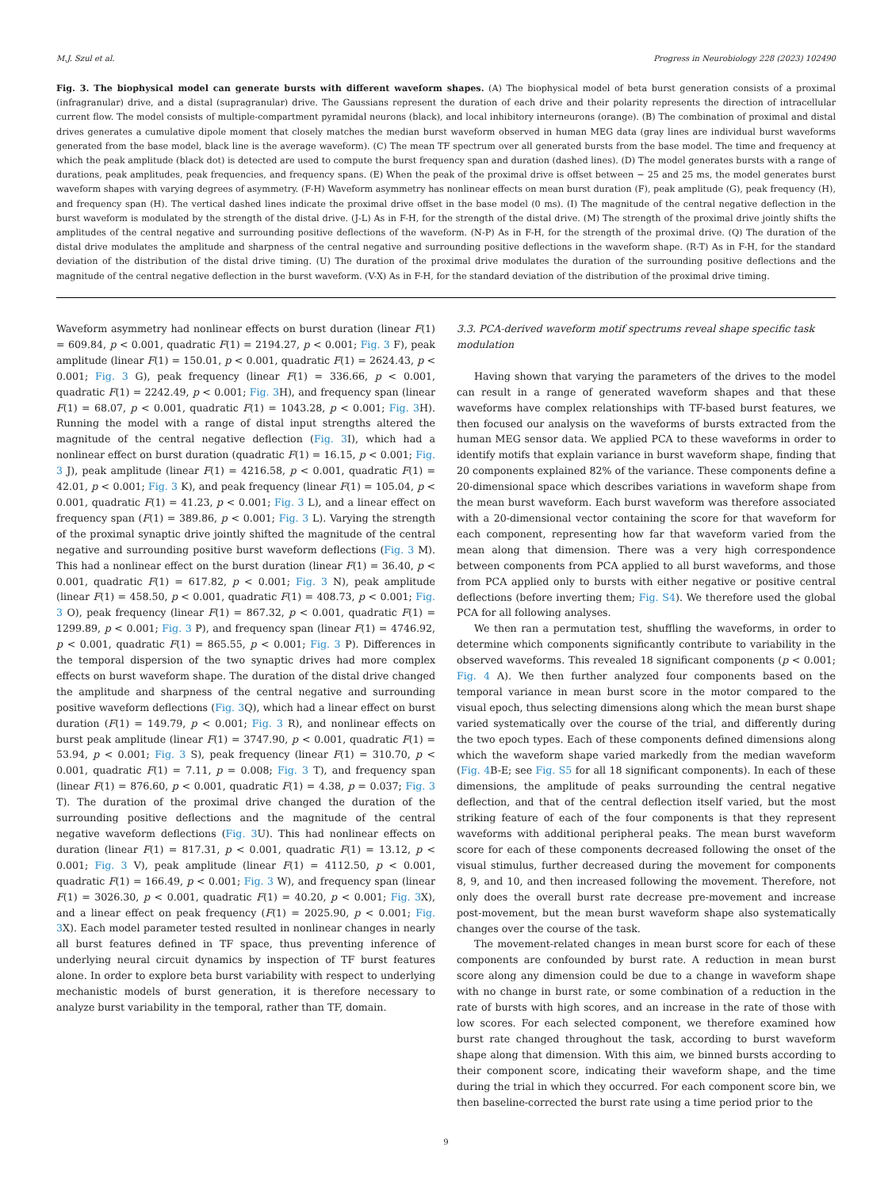M.J. Szul et al. Progress in Neurobiology 228 (2023) 102490
Fig. 3. The biophysical model can generate bursts with different waveform shapes. (A) The biophysical model of beta burst generation consists of a proximal (infragranular) drive, and a distal (supragranular) drive. The Gaussians represent the duration of each drive and their polarity represents the direction of intracellular current flow. The model consists of multiple-compartment pyramidal neurons (black), and local inhibitory interneurons (orange). (B) The combination of proximal and distal drives generates a cumulative dipole moment that closely matches the median burst waveform observed in human MEG data (gray lines are individual burst waveforms generated from the base model, black line is the average waveform). (C) The mean TF spectrum over all generated bursts from the base model. The time and frequency at which the peak amplitude (black dot) is detected are used to compute the burst frequency span and duration (dashed lines). (D) The model generates bursts with a range of durations, peak amplitudes, peak frequencies, and frequency spans. (E) When the peak of the proximal drive is offset between − 25 and 25 ms, the model generates burst waveform shapes with varying degrees of asymmetry. (F-H) Waveform asymmetry has nonlinear effects on mean burst duration (F), peak amplitude (G), peak frequency (H), and frequency span (H). The vertical dashed lines indicate the proximal drive offset in the base model (0 ms). (I) The magnitude of the central negative deflection in the burst waveform is modulated by the strength of the distal drive. (J-L) As in F-H, for the strength of the distal drive. (M) The strength of the proximal drive jointly shifts the amplitudes of the central negative and surrounding positive deflections of the waveform. (N-P) As in F-H, for the strength of the proximal drive. (Q) The duration of the distal drive modulates the amplitude and sharpness of the central negative and surrounding positive deflections in the waveform shape. (R-T) As in F-H, for the standard deviation of the distribution of the distal drive timing. (U) The duration of the proximal drive modulates the duration of the surrounding positive deflections and the magnitude of the central negative deflection in the burst waveform. (V-X) As in F-H, for the standard deviation of the distribution of the proximal drive timing.
Waveform asymmetry had nonlinear effects on burst duration (linear F(1) = 609.84, p < 0.001, quadratic F(1) = 2194.27, p < 0.001; Fig. 3 F), peak amplitude (linear F(1) = 150.01, p < 0.001, quadratic F(1) = 2624.43, p < 0.001; Fig. 3 G), peak frequency (linear F(1) = 336.66, p < 0.001, quadratic F(1) = 2242.49, p < 0.001; Fig. 3 H), and frequency span (linear F(1) = 68.07, p < 0.001, quadratic F(1) = 1043.28, p < 0.001; Fig. 3 H). Running the model with a range of distal input strengths altered the magnitude of the central negative deflection (Fig. 3 I), which had a nonlinear effect on burst duration (quadratic F(1) = 16.15, p < 0.001; Fig. 3 J), peak amplitude (linear F(1) = 4216.58, p < 0.001, quadratic F(1) = 42.01, p < 0.001; Fig. 3 K), and peak frequency (linear F(1) = 105.04, p < 0.001, quadratic F(1) = 41.23, p < 0.001; Fig. 3 L), and a linear effect on frequency span (F(1) = 389.86, p < 0.001; Fig. 3 L). Varying the strength of the proximal synaptic drive jointly shifted the magnitude of the central negative and surrounding positive burst waveform deflections (Fig. 3 M). This had a nonlinear effect on the burst duration (linear F(1) = 36.40, p < 0.001, quadratic F(1) = 617.82, p < 0.001; Fig. 3 N), peak amplitude (linear F(1) = 458.50, p < 0.001, quadratic F(1) = 408.73, p < 0.001; Fig. 3 O), peak frequency (linear F(1) = 867.32, p < 0.001, quadratic F(1) = 1299.89, p < 0.001; Fig. 3 P), and frequency span (linear F(1) = 4746.92, p < 0.001, quadratic F(1) = 865.55, p < 0.001; Fig. 3 P). Differences in the temporal dispersion of the two synaptic drives had more complex effects on burst waveform shape. The duration of the distal drive changed the amplitude and sharpness of the central negative and surrounding positive waveform deflections (Fig. 3 Q), which had a linear effect on burst duration (F(1) = 149.79, p < 0.001; Fig. 3 R), and nonlinear effects on burst peak amplitude (linear F(1) = 3747.90, p < 0.001, quadratic F(1) = 53.94, p < 0.001; Fig. 3 S), peak frequency (linear F(1) = 310.70, p < 0.001, quadratic F(1) = 7.11, p = 0.008; Fig. 3 T), and frequency span (linear F(1) = 876.60, p < 0.001, quadratic F(1) = 4.38, p = 0.037; Fig. 3 T). The duration of the proximal drive changed the duration of the surrounding positive deflections and the magnitude of the central negative waveform deflections (Fig. 3 U). This had nonlinear effects on duration (linear F(1) = 817.31, p < 0.001, quadratic F(1) = 13.12, p < 0.001; Fig. 3 V), peak amplitude (linear F(1) = 4112.50, p < 0.001, quadratic F(1) = 166.49, p < 0.001; Fig. 3 W), and frequency span (linear F(1) = 3026.30, p < 0.001, quadratic F(1) = 40.20, p < 0.001; Fig. 3 X), and a linear effect on peak frequency (F(1) = 2025.90, p < 0.001; Fig. 3 X). Each model parameter tested resulted in nonlinear changes in nearly all burst features defined in TF space, thus preventing inference of underlying neural circuit dynamics by inspection of TF burst features alone. In order to explore beta burst variability with respect to underlying mechanistic models of burst generation, it is therefore necessary to analyze burst variability in the temporal, rather than TF, domain.
3.3. PCA-derived waveform motif spectrums reveal shape specific task modulation
Having shown that varying the parameters of the drives to the model can result in a range of generated waveform shapes and that these waveforms have complex relationships with TF-based burst features, we then focused our analysis on the waveforms of bursts extracted from the human MEG sensor data. We applied PCA to these waveforms in order to identify motifs that explain variance in burst waveform shape, finding that 20 components explained 82% of the variance. These components define a 20-dimensional space which describes variations in waveform shape from the mean burst waveform. Each burst waveform was therefore associated with a 20-dimensional vector containing the score for that waveform for each component, representing how far that waveform varied from the mean along that dimension. There was a very high correspondence between components from PCA applied to all burst waveforms, and those from PCA applied only to bursts with either negative or positive central deflections (before inverting them; Fig. S4). We therefore used the global PCA for all following analyses.
We then ran a permutation test, shuffling the waveforms, in order to determine which components significantly contribute to variability in the observed waveforms. This revealed 18 significant components (p < 0.001; Fig. 4 A). We then further analyzed four components based on the temporal variance in mean burst score in the motor compared to the visual epoch, thus selecting dimensions along which the mean burst shape varied systematically over the course of the trial, and differently during the two epoch types. Each of these components defined dimensions along which the waveform shape varied markedly from the median waveform (Fig. 4 B-E; see Fig. S5 for all 18 significant components). In each of these dimensions, the amplitude of peaks surrounding the central negative deflection, and that of the central deflection itself varied, but the most striking feature of each of the four components is that they represent waveforms with additional peripheral peaks. The mean burst waveform score for each of these components decreased following the onset of the visual stimulus, further decreased during the movement for components 8, 9, and 10, and then increased following the movement. Therefore, not only does the overall burst rate decrease pre-movement and increase post-movement, but the mean burst waveform shape also systematically changes over the course of the task.
The movement-related changes in mean burst score for each of these components are confounded by burst rate. A reduction in mean burst score along any dimension could be due to a change in waveform shape with no change in burst rate, or some combination of a reduction in the rate of bursts with high scores, and an increase in the rate of those with low scores. For each selected component, we therefore examined how burst rate changed throughout the task, according to burst waveform shape along that dimension. With this aim, we binned bursts according to their component score, indicating their waveform shape, and the time during the trial in which they occurred. For each component score bin, we then baseline-corrected the burst rate using a time period prior to the
9